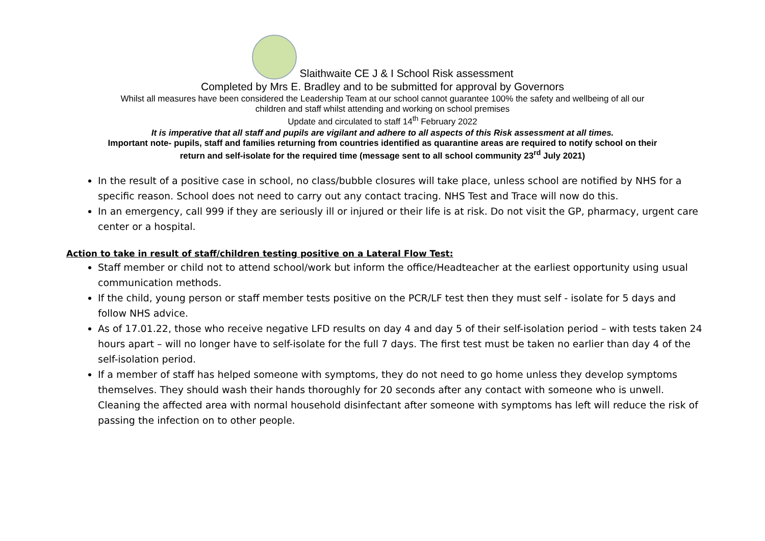Slaithwaite CE J & I School Risk assessment
Completed by Mrs E. Bradley and to be submitted for approval by Governors
Whilst all measures have been considered the Leadership Team at our school cannot guarantee 100% the safety and wellbeing of all our
children and staff whilst attending and working on school premises
Update and circulated to staff 14<sup>th</sup> February 2022
It is imperative that all staff and pupils are vigilant and adhere to all aspects of this Risk assessment at all times.
Important note- pupils, staff and families returning from countries identified as quarantine areas are required to notify school on their
return and self-isolate for the required time (message sent to all school community 23<sup>rd</sup> July 2021)
In the result of a positive case in school, no class/bubble closures will take place, unless school are notified by NHS for a specific reason. School does not need to carry out any contact tracing. NHS Test and Trace will now do this.
In an emergency, call 999 if they are seriously ill or injured or their life is at risk. Do not visit the GP, pharmacy, urgent care center or a hospital.
Action to take in result of staff/children testing positive on a Lateral Flow Test:
Staff member or child not to attend school/work but inform the office/Headteacher at the earliest opportunity using usual communication methods.
If the child, young person or staff member tests positive on the PCR/LF test then they must self - isolate for 5 days and follow NHS advice.
As of 17.01.22, those who receive negative LFD results on day 4 and day 5 of their self-isolation period – with tests taken 24 hours apart – will no longer have to self-isolate for the full 7 days. The first test must be taken no earlier than day 4 of the self-isolation period.
If a member of staff has helped someone with symptoms, they do not need to go home unless they develop symptoms themselves. They should wash their hands thoroughly for 20 seconds after any contact with someone who is unwell. Cleaning the affected area with normal household disinfectant after someone with symptoms has left will reduce the risk of passing the infection on to other people.